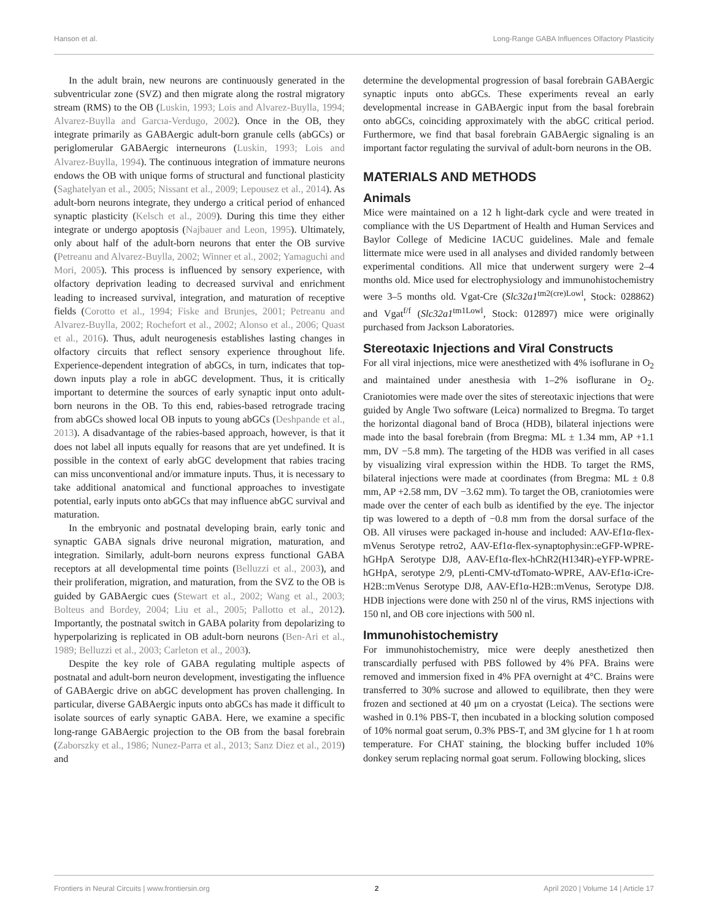Hanson et al. Long-Range GABA Influences Olfactory Plasticity
In the adult brain, new neurons are continuously generated in the subventricular zone (SVZ) and then migrate along the rostral migratory stream (RMS) to the OB (Luskin, 1993; Lois and Alvarez-Buylla, 1994; Alvarez-Buylla and Garcıa-Verdugo, 2002). Once in the OB, they integrate primarily as GABAergic adult-born granule cells (abGCs) or periglomerular GABAergic interneurons (Luskin, 1993; Lois and Alvarez-Buylla, 1994). The continuous integration of immature neurons endows the OB with unique forms of structural and functional plasticity (Saghatelyan et al., 2005; Nissant et al., 2009; Lepousez et al., 2014). As adult-born neurons integrate, they undergo a critical period of enhanced synaptic plasticity (Kelsch et al., 2009). During this time they either integrate or undergo apoptosis (Najbauer and Leon, 1995). Ultimately, only about half of the adult-born neurons that enter the OB survive (Petreanu and Alvarez-Buylla, 2002; Winner et al., 2002; Yamaguchi and Mori, 2005). This process is influenced by sensory experience, with olfactory deprivation leading to decreased survival and enrichment leading to increased survival, integration, and maturation of receptive fields (Corotto et al., 1994; Fiske and Brunjes, 2001; Petreanu and Alvarez-Buylla, 2002; Rochefort et al., 2002; Alonso et al., 2006; Quast et al., 2016). Thus, adult neurogenesis establishes lasting changes in olfactory circuits that reflect sensory experience throughout life. Experience-dependent integration of abGCs, in turn, indicates that top-down inputs play a role in abGC development. Thus, it is critically important to determine the sources of early synaptic input onto adult-born neurons in the OB. To this end, rabies-based retrograde tracing from abGCs showed local OB inputs to young abGCs (Deshpande et al., 2013). A disadvantage of the rabies-based approach, however, is that it does not label all inputs equally for reasons that are yet undefined. It is possible in the context of early abGC development that rabies tracing can miss unconventional and/or immature inputs. Thus, it is necessary to take additional anatomical and functional approaches to investigate potential, early inputs onto abGCs that may influence abGC survival and maturation.
In the embryonic and postnatal developing brain, early tonic and synaptic GABA signals drive neuronal migration, maturation, and integration. Similarly, adult-born neurons express functional GABA receptors at all developmental time points (Belluzzi et al., 2003), and their proliferation, migration, and maturation, from the SVZ to the OB is guided by GABAergic cues (Stewart et al., 2002; Wang et al., 2003; Bolteus and Bordey, 2004; Liu et al., 2005; Pallotto et al., 2012). Importantly, the postnatal switch in GABA polarity from depolarizing to hyperpolarizing is replicated in OB adult-born neurons (Ben-Ari et al., 1989; Belluzzi et al., 2003; Carleton et al., 2003).
Despite the key role of GABA regulating multiple aspects of postnatal and adult-born neuron development, investigating the influence of GABAergic drive on abGC development has proven challenging. In particular, diverse GABAergic inputs onto abGCs has made it difficult to isolate sources of early synaptic GABA. Here, we examine a specific long-range GABAergic projection to the OB from the basal forebrain (Zaborszky et al., 1986; Nunez-Parra et al., 2013; Sanz Diez et al., 2019) and
determine the developmental progression of basal forebrain GABAergic synaptic inputs onto abGCs. These experiments reveal an early developmental increase in GABAergic input from the basal forebrain onto abGCs, coinciding approximately with the abGC critical period. Furthermore, we find that basal forebrain GABAergic signaling is an important factor regulating the survival of adult-born neurons in the OB.
MATERIALS AND METHODS
Animals
Mice were maintained on a 12 h light-dark cycle and were treated in compliance with the US Department of Health and Human Services and Baylor College of Medicine IACUC guidelines. Male and female littermate mice were used in all analyses and divided randomly between experimental conditions. All mice that underwent surgery were 2–4 months old. Mice used for electrophysiology and immunohistochemistry were 3–5 months old. Vgat-Cre (Slc32a1<sup>tm2(cre)Lowl</sup>, Stock: 028862) and Vgat<sup>f/f</sup> (Slc32a1<sup>tm1Lowl</sup>, Stock: 012897) mice were originally purchased from Jackson Laboratories.
Stereotaxic Injections and Viral Constructs
For all viral injections, mice were anesthetized with 4% isoflurane in O<sub>2</sub> and maintained under anesthesia with 1–2% isoflurane in O<sub>2</sub>. Craniotomies were made over the sites of stereotaxic injections that were guided by Angle Two software (Leica) normalized to Bregma. To target the horizontal diagonal band of Broca (HDB), bilateral injections were made into the basal forebrain (from Bregma: ML ± 1.34 mm, AP +1.1 mm, DV −5.8 mm). The targeting of the HDB was verified in all cases by visualizing viral expression within the HDB. To target the RMS, bilateral injections were made at coordinates (from Bregma: ML ± 0.8 mm, AP +2.58 mm, DV −3.62 mm). To target the OB, craniotomies were made over the center of each bulb as identified by the eye. The injector tip was lowered to a depth of −0.8 mm from the dorsal surface of the OB. All viruses were packaged in-house and included: AAV-Ef1α-flex-mVenus Serotype retro2, AAV-Ef1α-flex-synaptophysin::eGFP-WPRE-hGHpA Serotype DJ8, AAV-Ef1α-flex-hChR2(H134R)-eYFP-WPRE-hGHpA, serotype 2/9, pLenti-CMV-tdTomato-WPRE, AAV-Ef1α-iCre-H2B::mVenus Serotype DJ8, AAV-Ef1α-H2B::mVenus, Serotype DJ8. HDB injections were done with 250 nl of the virus, RMS injections with 150 nl, and OB core injections with 500 nl.
Immunohistochemistry
For immunohistochemistry, mice were deeply anesthetized then transcardially perfused with PBS followed by 4% PFA. Brains were removed and immersion fixed in 4% PFA overnight at 4°C. Brains were transferred to 30% sucrose and allowed to equilibrate, then they were frozen and sectioned at 40 μm on a cryostat (Leica). The sections were washed in 0.1% PBS-T, then incubated in a blocking solution composed of 10% normal goat serum, 0.3% PBS-T, and 3M glycine for 1 h at room temperature. For CHAT staining, the blocking buffer included 10% donkey serum replacing normal goat serum. Following blocking, slices
Frontiers in Neural Circuits | www.frontiersin.org 2 April 2020 | Volume 14 | Article 17